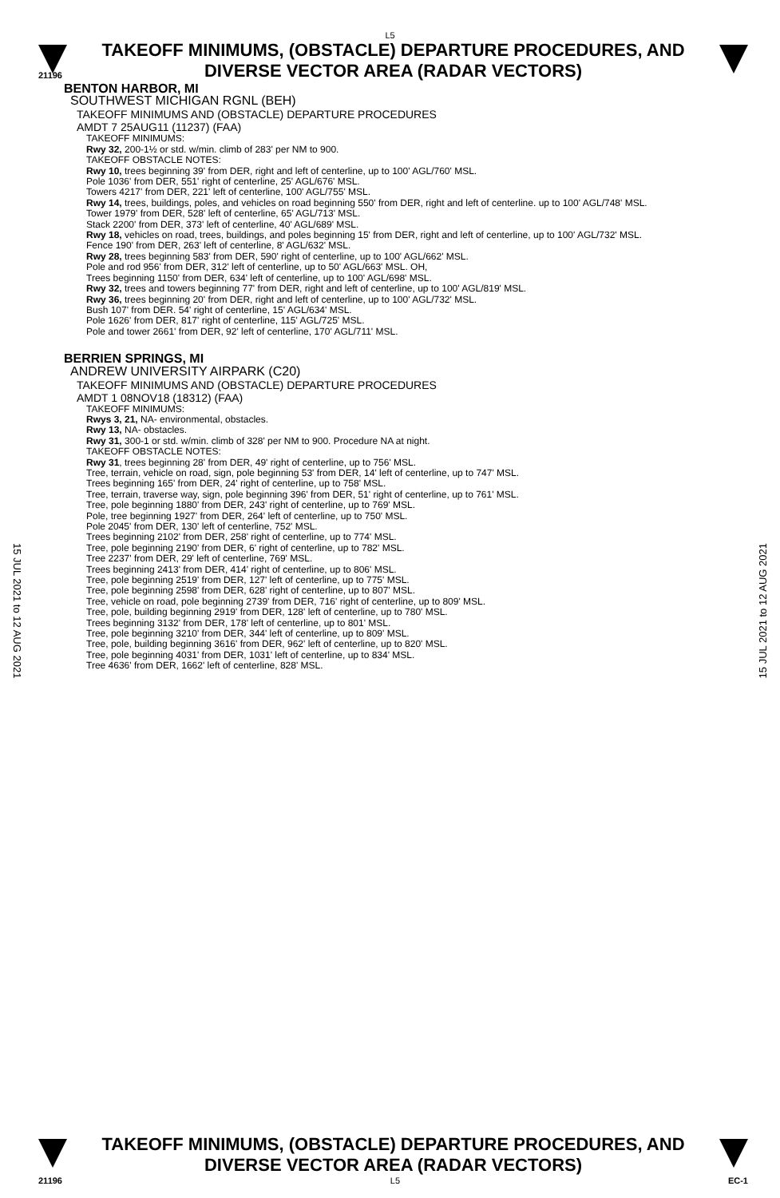L5
TAKEOFF MINIMUMS, (OBSTACLE) DEPARTURE PROCEDURES, AND
DIVERSE VECTOR AREA (RADAR VECTORS)
21196
BENTON HARBOR, MI
SOUTHWEST MICHIGAN RGNL (BEH)
TAKEOFF MINIMUMS AND (OBSTACLE) DEPARTURE PROCEDURES
AMDT 7 25AUG11 (11237) (FAA)
TAKEOFF MINIMUMS:
Rwy 32, 200-1½ or std. w/min. climb of 283' per NM to 900.
TAKEOFF OBSTACLE NOTES:
Rwy 10, trees beginning 39' from DER, right and left of centerline, up to 100' AGL/760' MSL.
Pole 1036' from DER, 551' right of centerline, 25' AGL/676' MSL.
Towers 4217' from DER, 221' left of centerline, 100' AGL/755' MSL.
Rwy 14, trees, buildings, poles, and vehicles on road beginning 550' from DER, right and left of centerline. up to 100' AGL/748' MSL.
Tower 1979' from DER, 528' left of centerline, 65' AGL/713' MSL.
Stack 2200' from DER, 373' left of centerline, 40' AGL/689' MSL.
Rwy 18, vehicles on road, trees, buildings, and poles beginning 15' from DER, right and left of centerline, up to 100' AGL/732' MSL.
Fence 190' from DER, 263' left of centerline, 8' AGL/632' MSL.
Rwy 28, trees beginning 583' from DER, 590' right of centerline, up to 100' AGL/662' MSL.
Pole and rod 956' from DER, 312' left of centerline, up to 50' AGL/663' MSL. OH,
Trees beginning 1150' from DER, 634' left of centerline, up to 100' AGL/698' MSL.
Rwy 32, trees and towers beginning 77' from DER, right and left of centerline, up to 100' AGL/819' MSL.
Rwy 36, trees beginning 20' from DER, right and left of centerline, up to 100' AGL/732' MSL.
Bush 107' from DER. 54' right of centerline, 15' AGL/634' MSL.
Pole 1626' from DER, 817' right of centerline, 115' AGL/725' MSL.
Pole and tower 2661' from DER, 92' left of centerline, 170' AGL/711' MSL.
BERRIEN SPRINGS, MI
ANDREW UNIVERSITY AIRPARK (C20)
TAKEOFF MINIMUMS AND (OBSTACLE) DEPARTURE PROCEDURES
AMDT 1 08NOV18 (18312) (FAA)
TAKEOFF MINIMUMS:
Rwys 3, 21, NA- environmental, obstacles.
Rwy 13, NA- obstacles.
Rwy 31, 300-1 or std. w/min. climb of 328' per NM to 900. Procedure NA at night.
TAKEOFF OBSTACLE NOTES:
Rwy 31, trees beginning 28' from DER, 49' right of centerline, up to 756' MSL.
Tree, terrain, vehicle on road, sign, pole beginning 53' from DER, 14' left of centerline, up to 747' MSL.
Trees beginning 165' from DER, 24' right of centerline, up to 758' MSL.
Tree, terrain, traverse way, sign, pole beginning 396' from DER, 51' right of centerline, up to 761' MSL.
Tree, pole beginning 1880' from DER, 243' right of centerline, up to 769' MSL.
Pole, tree beginning 1927' from DER, 264' left of centerline, up to 750' MSL.
Pole 2045' from DER, 130' left of centerline, 752' MSL.
Trees beginning 2102' from DER, 258' right of centerline, up to 774' MSL.
Tree, pole beginning 2190' from DER, 6' right of centerline, up to 782' MSL.
Tree 2237' from DER, 29' left of centerline, 769' MSL.
Trees beginning 2413' from DER, 414' right of centerline, up to 806' MSL.
Tree, pole beginning 2519' from DER, 127' left of centerline, up to 775' MSL.
Tree, pole beginning 2598' from DER, 628' right of centerline, up to 807' MSL.
Tree, vehicle on road, pole beginning 2739' from DER, 716' right of centerline, up to 809' MSL.
Tree, pole, building beginning 2919' from DER, 128' left of centerline, up to 780' MSL.
Trees beginning 3132' from DER, 178' left of centerline, up to 801' MSL.
Tree, pole beginning 3210' from DER, 344' left of centerline, up to 809' MSL.
Tree, pole, building beginning 3616' from DER, 962' left of centerline, up to 820' MSL.
Tree, pole beginning 4031' from DER, 1031' left of centerline, up to 834' MSL.
Tree 4636' from DER, 1662' left of centerline, 828' MSL.
15 JUL 2021 to 12 AUG 2021
15 JUL 2021 to 12 AUG 2021
TAKEOFF MINIMUMS, (OBSTACLE) DEPARTURE PROCEDURES, AND
DIVERSE VECTOR AREA (RADAR VECTORS)
21196 L5 EC-1